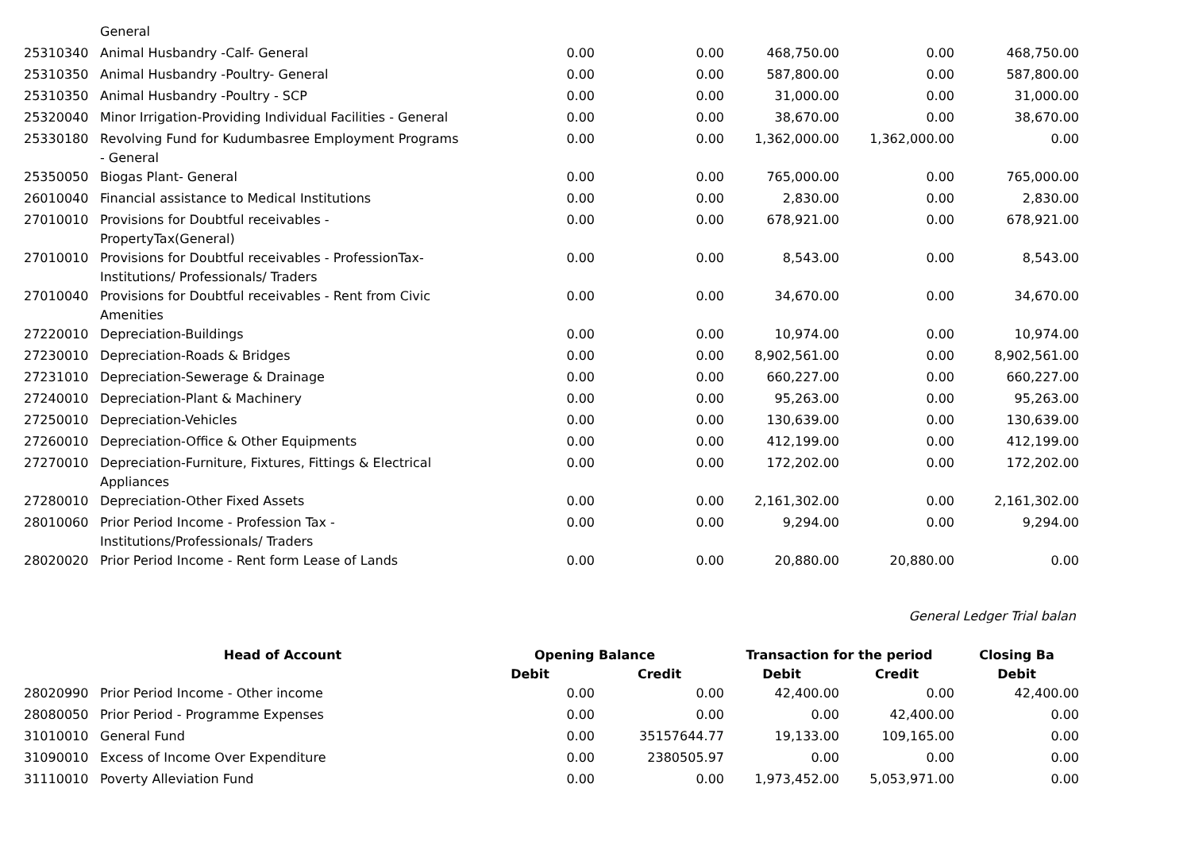| | General | | | | | |
| 25310340 | Animal Husbandry -Calf- General | 0.00 | 0.00 | 468,750.00 | 0.00 | 468,750.00 |
| 25310350 | Animal Husbandry -Poultry- General | 0.00 | 0.00 | 587,800.00 | 0.00 | 587,800.00 |
| 25310350 | Animal Husbandry -Poultry - SCP | 0.00 | 0.00 | 31,000.00 | 0.00 | 31,000.00 |
| 25320040 | Minor Irrigation-Providing Individual Facilities - General | 0.00 | 0.00 | 38,670.00 | 0.00 | 38,670.00 |
| 25330180 | Revolving Fund for Kudumbasree Employment Programs - General | 0.00 | 0.00 | 1,362,000.00 | 1,362,000.00 | 0.00 |
| 25350050 | Biogas Plant- General | 0.00 | 0.00 | 765,000.00 | 0.00 | 765,000.00 |
| 26010040 | Financial assistance to Medical Institutions | 0.00 | 0.00 | 2,830.00 | 0.00 | 2,830.00 |
| 27010010 | Provisions for Doubtful receivables - PropertyTax(General) | 0.00 | 0.00 | 678,921.00 | 0.00 | 678,921.00 |
| 27010010 | Provisions for Doubtful receivables - ProfessionTax-Institutions/ Professionals/ Traders | 0.00 | 0.00 | 8,543.00 | 0.00 | 8,543.00 |
| 27010040 | Provisions for Doubtful receivables - Rent from Civic Amenities | 0.00 | 0.00 | 34,670.00 | 0.00 | 34,670.00 |
| 27220010 | Depreciation-Buildings | 0.00 | 0.00 | 10,974.00 | 0.00 | 10,974.00 |
| 27230010 | Depreciation-Roads & Bridges | 0.00 | 0.00 | 8,902,561.00 | 0.00 | 8,902,561.00 |
| 27231010 | Depreciation-Sewerage & Drainage | 0.00 | 0.00 | 660,227.00 | 0.00 | 660,227.00 |
| 27240010 | Depreciation-Plant & Machinery | 0.00 | 0.00 | 95,263.00 | 0.00 | 95,263.00 |
| 27250010 | Depreciation-Vehicles | 0.00 | 0.00 | 130,639.00 | 0.00 | 130,639.00 |
| 27260010 | Depreciation-Office & Other Equipments | 0.00 | 0.00 | 412,199.00 | 0.00 | 412,199.00 |
| 27270010 | Depreciation-Furniture, Fixtures, Fittings & Electrical Appliances | 0.00 | 0.00 | 172,202.00 | 0.00 | 172,202.00 |
| 27280010 | Depreciation-Other Fixed Assets | 0.00 | 0.00 | 2,161,302.00 | 0.00 | 2,161,302.00 |
| 28010060 | Prior Period Income - Profession Tax - Institutions/Professionals/ Traders | 0.00 | 0.00 | 9,294.00 | 0.00 | 9,294.00 |
| 28020020 | Prior Period Income - Rent form Lease of Lands | 0.00 | 0.00 | 20,880.00 | 20,880.00 | 0.00 |
General Ledger Trial balan
| | Head of Account | Opening Balance | | Transaction for the period | | Closing Ba |
| --- | --- | --- | --- | --- | --- | --- |
| | | Debit | Credit | Debit | Credit | Debit |
| 28020990 | Prior Period Income - Other income | 0.00 | 0.00 | 42,400.00 | 0.00 | 42,400.00 |
| 28080050 | Prior Period - Programme Expenses | 0.00 | 0.00 | 0.00 | 42,400.00 | 0.00 |
| 31010010 | General Fund | 0.00 | 35157644.77 | 19,133.00 | 109,165.00 | 0.00 |
| 31090010 | Excess of Income Over Expenditure | 0.00 | 2380505.97 | 0.00 | 0.00 | 0.00 |
| 31110010 | Poverty Alleviation Fund | 0.00 | 0.00 | 1,973,452.00 | 5,053,971.00 | 0.00 |